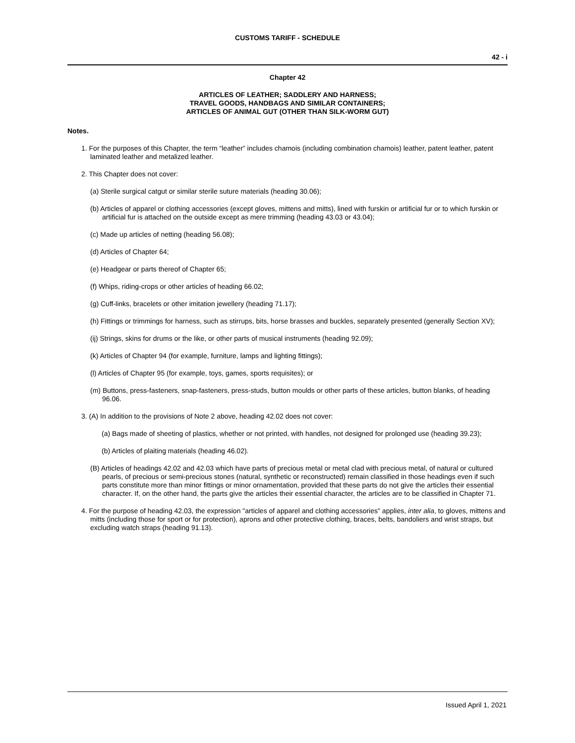CUSTOMS TARIFF - SCHEDULE
42 - i
Chapter 42
ARTICLES OF LEATHER; SADDLERY AND HARNESS;
TRAVEL GOODS, HANDBAGS AND SIMILAR CONTAINERS;
ARTICLES OF ANIMAL GUT (OTHER THAN SILK-WORM GUT)
Notes.
1. For the purposes of this Chapter, the term “leather” includes chamois (including combination chamois) leather, patent leather, patent laminated leather and metalized leather.
2. This Chapter does not cover:
(a) Sterile surgical catgut or similar sterile suture materials (heading 30.06);
(b) Articles of apparel or clothing accessories (except gloves, mittens and mitts), lined with furskin or artificial fur or to which furskin or artificial fur is attached on the outside except as mere trimming (heading 43.03 or 43.04);
(c) Made up articles of netting (heading 56.08);
(d) Articles of Chapter 64;
(e) Headgear or parts thereof of Chapter 65;
(f) Whips, riding-crops or other articles of heading 66.02;
(g) Cuff-links, bracelets or other imitation jewellery (heading 71.17);
(h) Fittings or trimmings for harness, such as stirrups, bits, horse brasses and buckles, separately presented (generally Section XV);
(ij) Strings, skins for drums or the like, or other parts of musical instruments (heading 92.09);
(k) Articles of Chapter 94 (for example, furniture, lamps and lighting fittings);
(l) Articles of Chapter 95 (for example, toys, games, sports requisites); or
(m) Buttons, press-fasteners, snap-fasteners, press-studs, button moulds or other parts of these articles, button blanks, of heading 96.06.
3. (A) In addition to the provisions of Note 2 above, heading 42.02 does not cover:
(a) Bags made of sheeting of plastics, whether or not printed, with handles, not designed for prolonged use (heading 39.23);
(b) Articles of plaiting materials (heading 46.02).
(B) Articles of headings 42.02 and 42.03 which have parts of precious metal or metal clad with precious metal, of natural or cultured pearls, of precious or semi-precious stones (natural, synthetic or reconstructed) remain classified in those headings even if such parts constitute more than minor fittings or minor ornamentation, provided that these parts do not give the articles their essential character. If, on the other hand, the parts give the articles their essential character, the articles are to be classified in Chapter 71.
4. For the purpose of heading 42.03, the expression "articles of apparel and clothing accessories" applies, inter alia, to gloves, mittens and mitts (including those for sport or for protection), aprons and other protective clothing, braces, belts, bandoliers and wrist straps, but excluding watch straps (heading 91.13).
Issued April 1, 2021